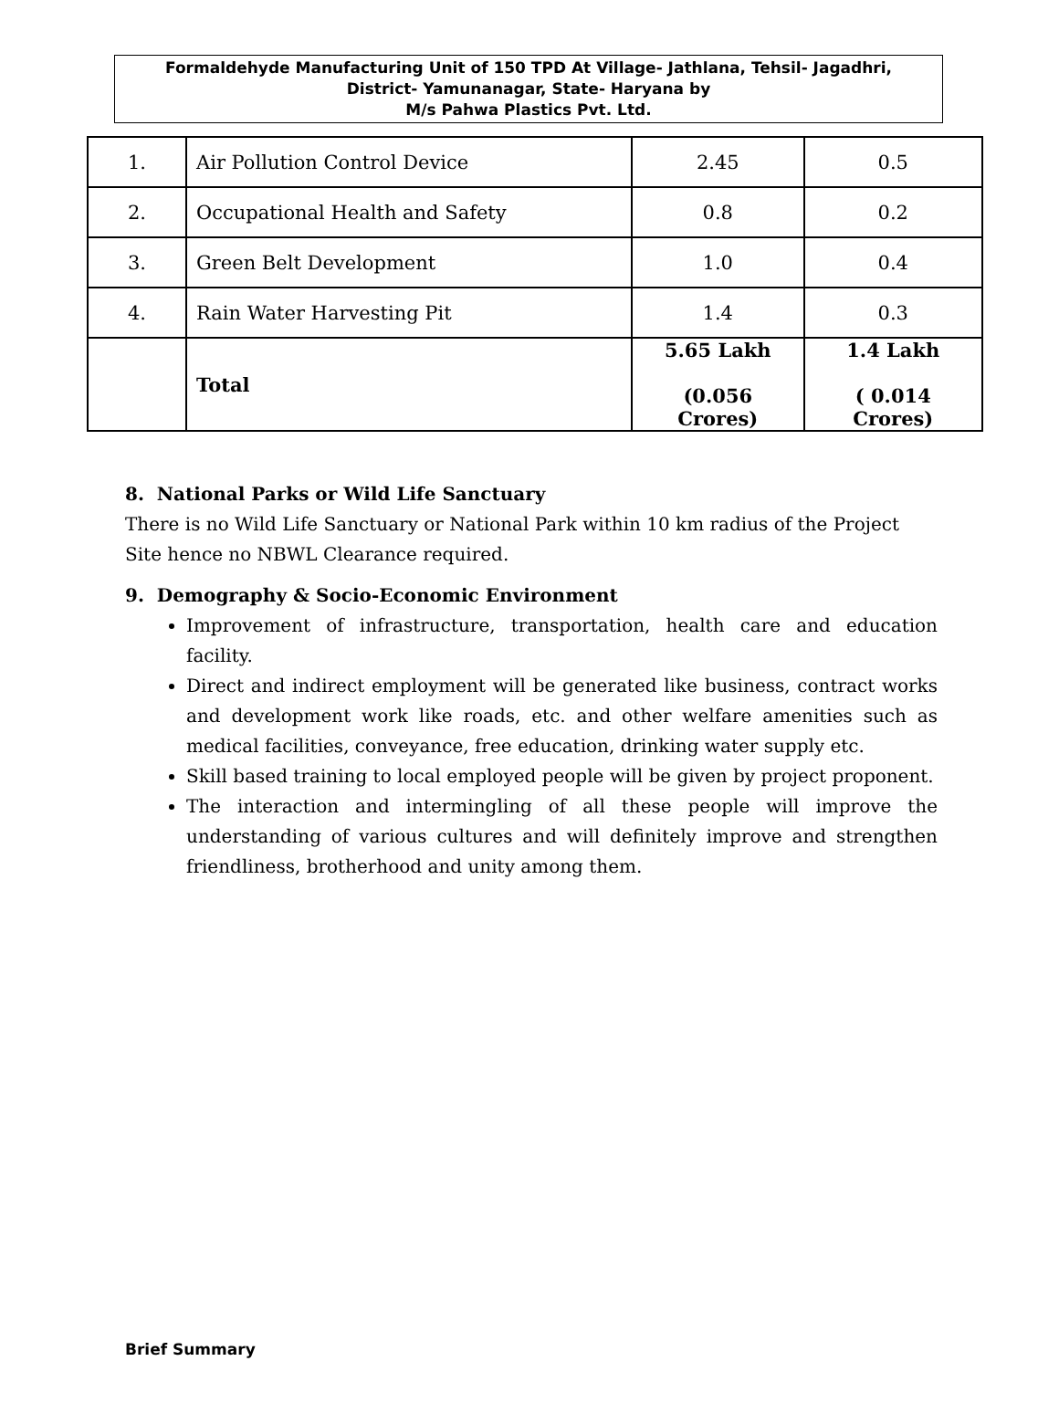Formaldehyde Manufacturing Unit of 150 TPD At Village- Jathlana, Tehsil- Jagadhri,
District- Yamunanagar, State- Haryana by
M/s Pahwa Plastics Pvt. Ltd.
| 1. | Air Pollution Control Device | 2.45 | 0.5 |
| 2. | Occupational Health and Safety | 0.8 | 0.2 |
| 3. | Green Belt Development | 1.0 | 0.4 |
| 4. | Rain Water Harvesting Pit | 1.4 | 0.3 |
| | Total | 5.65 Lakh (0.056 Crores) | 1.4 Lakh ( 0.014 Crores) |
8. National Parks or Wild Life Sanctuary
There is no Wild Life Sanctuary or National Park within 10 km radius of the Project Site hence no NBWL Clearance required.
9. Demography & Socio-Economic Environment
Improvement of infrastructure, transportation, health care and education facility.
Direct and indirect employment will be generated like business, contract works and development work like roads, etc. and other welfare amenities such as medical facilities, conveyance, free education, drinking water supply etc.
Skill based training to local employed people will be given by project proponent.
The interaction and intermingling of all these people will improve the understanding of various cultures and will definitely improve and strengthen friendliness, brotherhood and unity among them.
Brief Summary